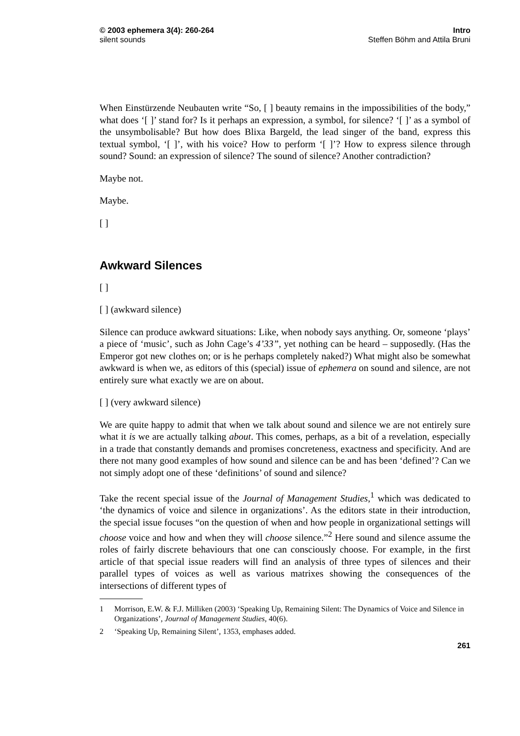© 2003 ephemera 3(4): 260-264
silent sounds
Intro
Steffen Böhm and Attila Bruni
When Einstürzende Neubauten write “So, [ ] beauty remains in the impossibilities of the body,” what does ‘[ ]’ stand for? Is it perhaps an expression, a symbol, for silence? ‘[ ]’ as a symbol of the unsymbolisable? But how does Blixa Bargeld, the lead singer of the band, express this textual symbol, ‘[ ]’, with his voice? How to perform ‘[ ]’? How to express silence through sound? Sound: an expression of silence? The sound of silence? Another contradiction?
Maybe not.
Maybe.
[ ]
Awkward Silences
[ ]
[ ] (awkward silence)
Silence can produce awkward situations: Like, when nobody says anything. Or, someone ‘plays’ a piece of ‘music’, such as John Cage’s 4’33”, yet nothing can be heard – supposedly. (Has the Emperor got new clothes on; or is he perhaps completely naked?) What might also be somewhat awkward is when we, as editors of this (special) issue of ephemera on sound and silence, are not entirely sure what exactly we are on about.
[ ] (very awkward silence)
We are quite happy to admit that when we talk about sound and silence we are not entirely sure what it is we are actually talking about. This comes, perhaps, as a bit of a revelation, especially in a trade that constantly demands and promises concreteness, exactness and specificity. And are there not many good examples of how sound and silence can be and has been ‘defined’? Can we not simply adopt one of these ‘definitions’ of sound and silence?
Take the recent special issue of the Journal of Management Studies,<sup>1</sup> which was dedicated to ‘the dynamics of voice and silence in organizations’. As the editors state in their introduction, the special issue focuses “on the question of when and how people in organizational settings will choose voice and how and when they will choose silence.”<sup>2</sup> Here sound and silence assume the roles of fairly discrete behaviours that one can consciously choose. For example, in the first article of that special issue readers will find an analysis of three types of silences and their parallel types of voices as well as various matrixes showing the consequences of the intersections of different types of
1 Morrison, E.W. & F.J. Milliken (2003) ‘Speaking Up, Remaining Silent: The Dynamics of Voice and Silence in Organizations’, Journal of Management Studies, 40(6).
2 ‘Speaking Up, Remaining Silent’, 1353, emphases added.
261